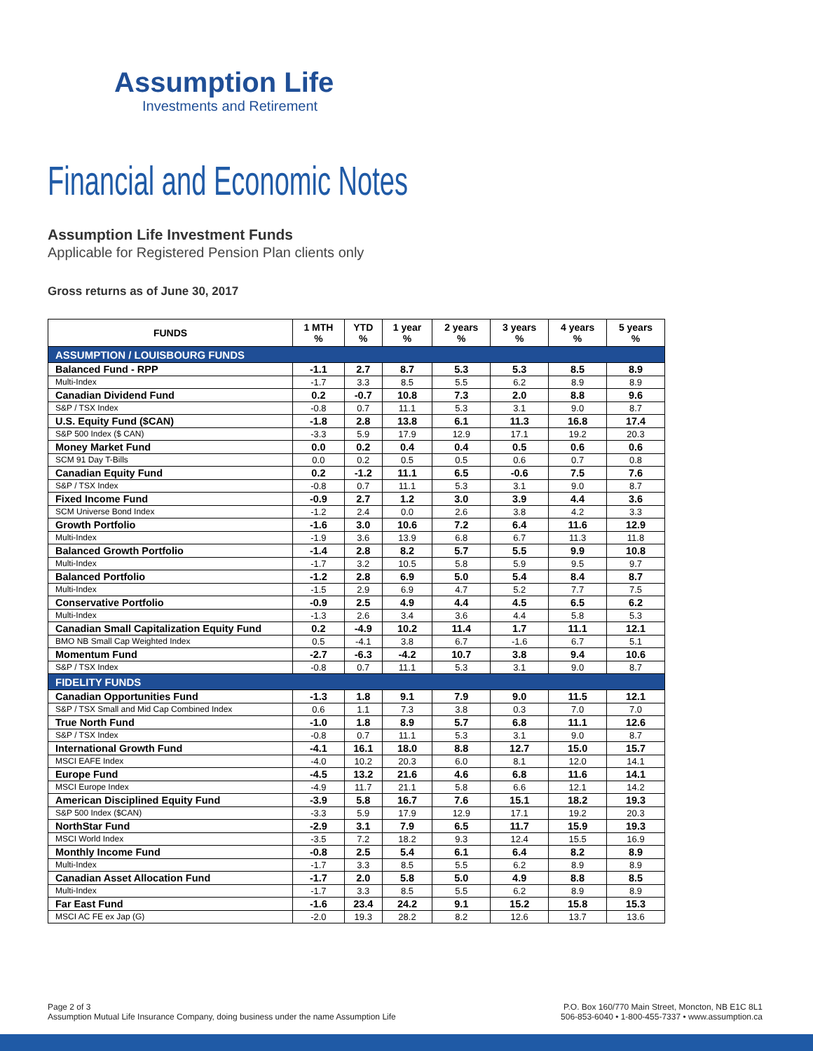Assumption Life
Investments and Retirement
Financial and Economic Notes
Assumption Life Investment Funds
Applicable for Registered Pension Plan clients only
Gross returns as of June 30, 2017
| FUNDS | 1 MTH % | YTD % | 1 year % | 2 years % | 3 years % | 4 years % | 5 years % |
| --- | --- | --- | --- | --- | --- | --- | --- |
| ASSUMPTION / LOUISBOURG FUNDS | | | | | | | |
| Balanced Fund - RPP | -1.1 | 2.7 | 8.7 | 5.3 | 5.3 | 8.5 | 8.9 |
| Multi-Index | -1.7 | 3.3 | 8.5 | 5.5 | 6.2 | 8.9 | 8.9 |
| Canadian Dividend Fund | 0.2 | -0.7 | 10.8 | 7.3 | 2.0 | 8.8 | 9.6 |
| S&P / TSX Index | -0.8 | 0.7 | 11.1 | 5.3 | 3.1 | 9.0 | 8.7 |
| U.S. Equity Fund ($CAN) | -1.8 | 2.8 | 13.8 | 6.1 | 11.3 | 16.8 | 17.4 |
| S&P 500 Index ($ CAN) | -3.3 | 5.9 | 17.9 | 12.9 | 17.1 | 19.2 | 20.3 |
| Money Market Fund | 0.0 | 0.2 | 0.4 | 0.4 | 0.5 | 0.6 | 0.6 |
| SCM 91 Day T-Bills | 0.0 | 0.2 | 0.5 | 0.5 | 0.6 | 0.7 | 0.8 |
| Canadian Equity Fund | 0.2 | -1.2 | 11.1 | 6.5 | -0.6 | 7.5 | 7.6 |
| S&P / TSX Index | -0.8 | 0.7 | 11.1 | 5.3 | 3.1 | 9.0 | 8.7 |
| Fixed Income Fund | -0.9 | 2.7 | 1.2 | 3.0 | 3.9 | 4.4 | 3.6 |
| SCM Universe Bond Index | -1.2 | 2.4 | 0.0 | 2.6 | 3.8 | 4.2 | 3.3 |
| Growth Portfolio | -1.6 | 3.0 | 10.6 | 7.2 | 6.4 | 11.6 | 12.9 |
| Multi-Index | -1.9 | 3.6 | 13.9 | 6.8 | 6.7 | 11.3 | 11.8 |
| Balanced Growth Portfolio | -1.4 | 2.8 | 8.2 | 5.7 | 5.5 | 9.9 | 10.8 |
| Multi-Index | -1.7 | 3.2 | 10.5 | 5.8 | 5.9 | 9.5 | 9.7 |
| Balanced Portfolio | -1.2 | 2.8 | 6.9 | 5.0 | 5.4 | 8.4 | 8.7 |
| Multi-Index | -1.5 | 2.9 | 6.9 | 4.7 | 5.2 | 7.7 | 7.5 |
| Conservative Portfolio | -0.9 | 2.5 | 4.9 | 4.4 | 4.5 | 6.5 | 6.2 |
| Multi-Index | -1.3 | 2.6 | 3.4 | 3.6 | 4.4 | 5.8 | 5.3 |
| Canadian Small Capitalization Equity Fund | 0.2 | -4.9 | 10.2 | 11.4 | 1.7 | 11.1 | 12.1 |
| BMO NB Small Cap Weighted Index | 0.5 | -4.1 | 3.8 | 6.7 | -1.6 | 6.7 | 5.1 |
| Momentum Fund | -2.7 | -6.3 | -4.2 | 10.7 | 3.8 | 9.4 | 10.6 |
| S&P / TSX Index | -0.8 | 0.7 | 11.1 | 5.3 | 3.1 | 9.0 | 8.7 |
| FIDELITY FUNDS | | | | | | | |
| Canadian Opportunities Fund | -1.3 | 1.8 | 9.1 | 7.9 | 9.0 | 11.5 | 12.1 |
| S&P / TSX Small and Mid Cap Combined Index | 0.6 | 1.1 | 7.3 | 3.8 | 0.3 | 7.0 | 7.0 |
| True North Fund | -1.0 | 1.8 | 8.9 | 5.7 | 6.8 | 11.1 | 12.6 |
| S&P / TSX Index | -0.8 | 0.7 | 11.1 | 5.3 | 3.1 | 9.0 | 8.7 |
| International Growth Fund | -4.1 | 16.1 | 18.0 | 8.8 | 12.7 | 15.0 | 15.7 |
| MSCI EAFE Index | -4.0 | 10.2 | 20.3 | 6.0 | 8.1 | 12.0 | 14.1 |
| Europe Fund | -4.5 | 13.2 | 21.6 | 4.6 | 6.8 | 11.6 | 14.1 |
| MSCI Europe Index | -4.9 | 11.7 | 21.1 | 5.8 | 6.6 | 12.1 | 14.2 |
| American Disciplined Equity Fund | -3.9 | 5.8 | 16.7 | 7.6 | 15.1 | 18.2 | 19.3 |
| S&P 500 Index ($CAN) | -3.3 | 5.9 | 17.9 | 12.9 | 17.1 | 19.2 | 20.3 |
| NorthStar Fund | -2.9 | 3.1 | 7.9 | 6.5 | 11.7 | 15.9 | 19.3 |
| MSCI World Index | -3.5 | 7.2 | 18.2 | 9.3 | 12.4 | 15.5 | 16.9 |
| Monthly Income Fund | -0.8 | 2.5 | 5.4 | 6.1 | 6.4 | 8.2 | 8.9 |
| Multi-Index | -1.7 | 3.3 | 8.5 | 5.5 | 6.2 | 8.9 | 8.9 |
| Canadian Asset Allocation Fund | -1.7 | 2.0 | 5.8 | 5.0 | 4.9 | 8.8 | 8.5 |
| Multi-Index | -1.7 | 3.3 | 8.5 | 5.5 | 6.2 | 8.9 | 8.9 |
| Far East Fund | -1.6 | 23.4 | 24.2 | 9.1 | 15.2 | 15.8 | 15.3 |
| MSCI AC FE ex Jap (G) | -2.0 | 19.3 | 28.2 | 8.2 | 12.6 | 13.7 | 13.6 |
Page 2 of 3
Assumption Mutual Life Insurance Company, doing business under the name Assumption Life
P.O. Box 160/770 Main Street, Moncton, NB E1C 8L1
506-853-6040 • 1-800-455-7337 • www.assumption.ca